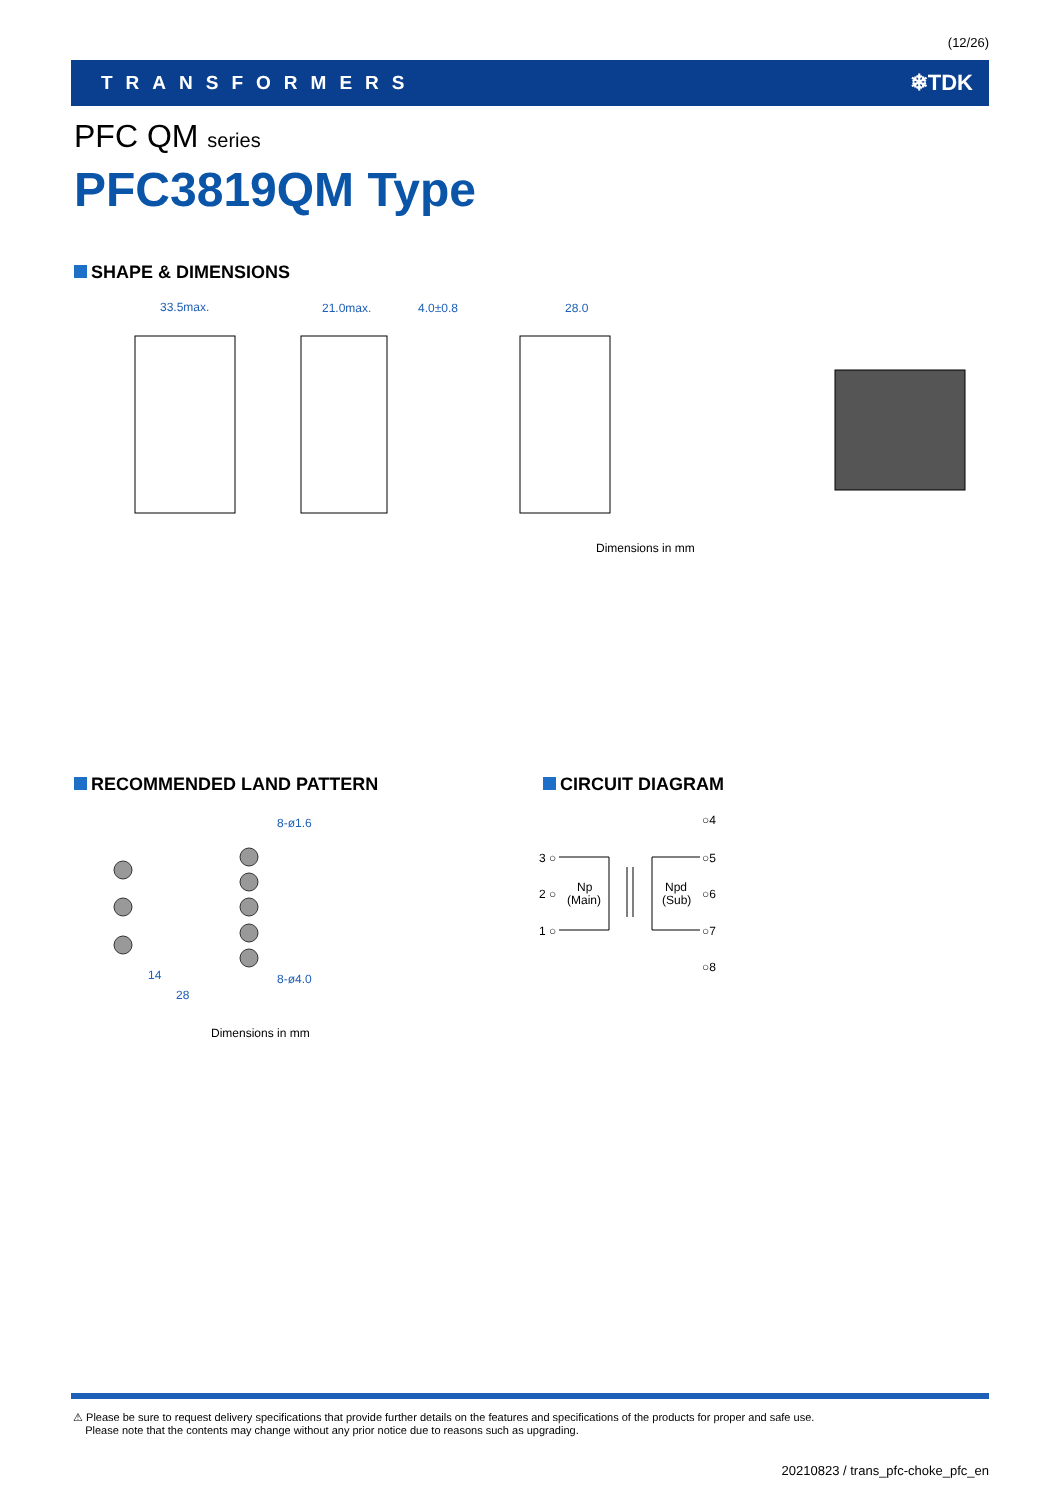(12/26)
TRANSFORMERS ❄TDK
PFC QM series
PFC3819QM Type
SHAPE & DIMENSIONS
33.5max.
21.0max.
4.0±0.8
28.0
Dimensions in mm
RECOMMENDED LAND PATTERN CIRCUIT DIAGRAM
8-ø1.6
8-ø4.0
14
28
○4
3 ○
○5
2 ○
Np
(Main)
Npd
(Sub)
○6
1 ○
○7
○8
Dimensions in mm
⚠ Please be sure to request delivery specifications that provide further details on the features and specifications of the products for proper and safe use.
Please note that the contents may change without any prior notice due to reasons such as upgrading.
20210823 / trans_pfc-choke_pfc_en